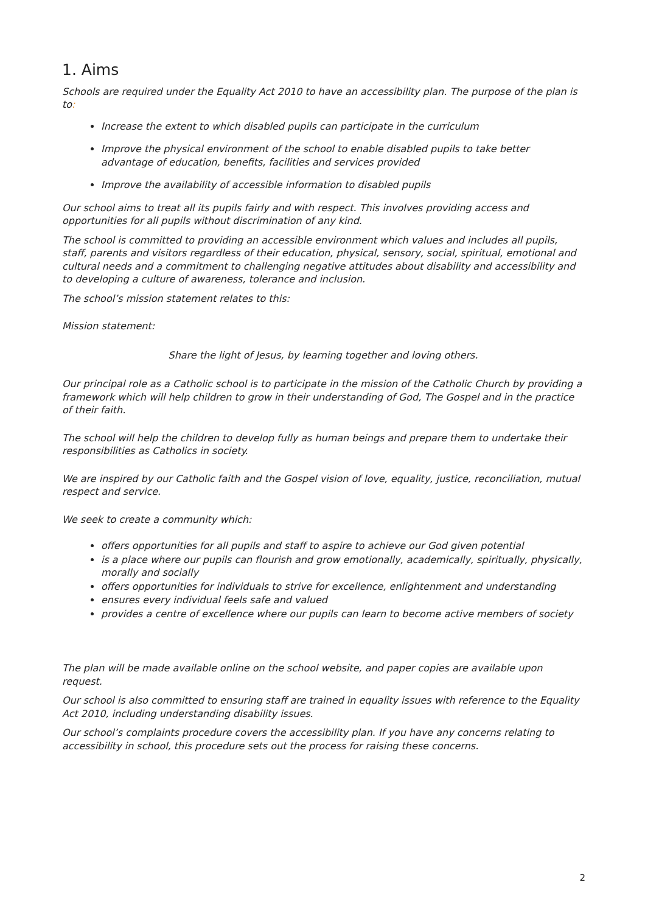1. Aims
Schools are required under the Equality Act 2010 to have an accessibility plan. The purpose of the plan is to:
Increase the extent to which disabled pupils can participate in the curriculum
Improve the physical environment of the school to enable disabled pupils to take better advantage of education, benefits, facilities and services provided
Improve the availability of accessible information to disabled pupils
Our school aims to treat all its pupils fairly and with respect. This involves providing access and opportunities for all pupils without discrimination of any kind.
The school is committed to providing an accessible environment which values and includes all pupils, staff, parents and visitors regardless of their education, physical, sensory, social, spiritual, emotional and cultural needs and a commitment to challenging negative attitudes about disability and accessibility and to developing a culture of awareness, tolerance and inclusion.
The school’s mission statement relates to this:
Mission statement:
Share the light of Jesus, by learning together and loving others.
Our principal role as a Catholic school is to participate in the mission of the Catholic Church by providing a framework which will help children to grow in their understanding of God, The Gospel and in the practice of their faith.
The school will help the children to develop fully as human beings and prepare them to undertake their responsibilities as Catholics in society.
We are inspired by our Catholic faith and the Gospel vision of love, equality, justice, reconciliation, mutual respect and service.
We seek to create a community which:
offers opportunities for all pupils and staff to aspire to achieve our God given potential
is a place where our pupils can flourish and grow emotionally, academically, spiritually, physically, morally and socially
offers opportunities for individuals to strive for excellence, enlightenment and understanding
ensures every individual feels safe and valued
provides a centre of excellence where our pupils can learn to become active members of society
The plan will be made available online on the school website, and paper copies are available upon request.
Our school is also committed to ensuring staff are trained in equality issues with reference to the Equality Act 2010, including understanding disability issues.
Our school’s complaints procedure covers the accessibility plan. If you have any concerns relating to accessibility in school, this procedure sets out the process for raising these concerns.
2